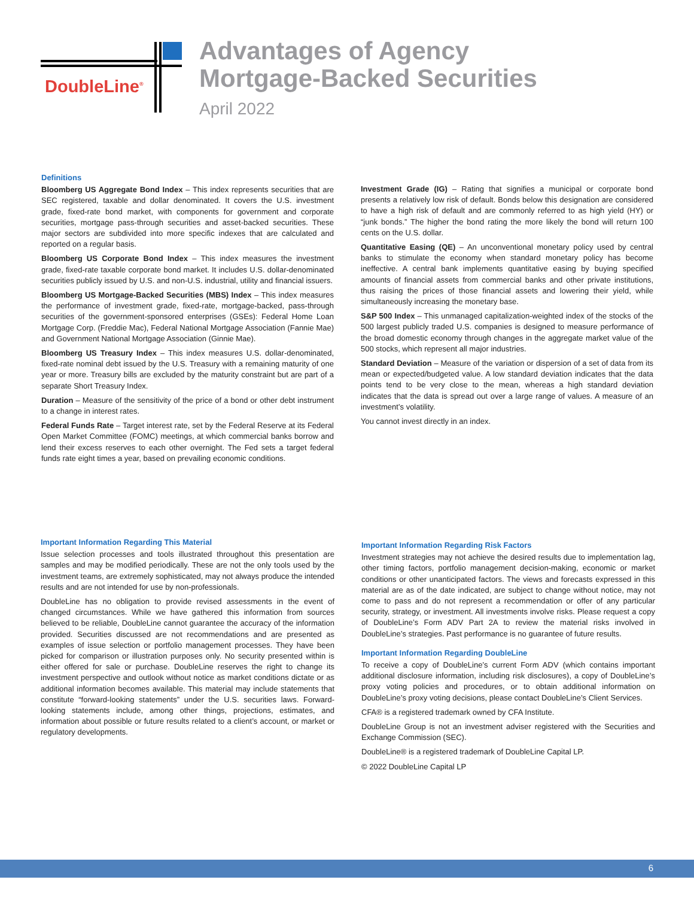DoubleLine<sup>®</sup>
Advantages of Agency
Mortgage-Backed Securities
April 2022
Definitions
Bloomberg US Aggregate Bond Index – This index represents securities that are SEC registered, taxable and dollar denominated. It covers the U.S. investment grade, fixed-rate bond market, with components for government and corporate securities, mortgage pass-through securities and asset-backed securities. These major sectors are subdivided into more specific indexes that are calculated and reported on a regular basis.
Bloomberg US Corporate Bond Index – This index measures the investment grade, fixed-rate taxable corporate bond market. It includes U.S. dollar-denominated securities publicly issued by U.S. and non-U.S. industrial, utility and financial issuers.
Bloomberg US Mortgage-Backed Securities (MBS) Index – This index measures the performance of investment grade, fixed-rate, mortgage-backed, pass-through securities of the government-sponsored enterprises (GSEs): Federal Home Loan Mortgage Corp. (Freddie Mac), Federal National Mortgage Association (Fannie Mae) and Government National Mortgage Association (Ginnie Mae).
Bloomberg US Treasury Index – This index measures U.S. dollar-denominated, fixed-rate nominal debt issued by the U.S. Treasury with a remaining maturity of one year or more. Treasury bills are excluded by the maturity constraint but are part of a separate Short Treasury Index.
Duration – Measure of the sensitivity of the price of a bond or other debt instrument to a change in interest rates.
Federal Funds Rate – Target interest rate, set by the Federal Reserve at its Federal Open Market Committee (FOMC) meetings, at which commercial banks borrow and lend their excess reserves to each other overnight. The Fed sets a target federal funds rate eight times a year, based on prevailing economic conditions.
Investment Grade (IG) – Rating that signifies a municipal or corporate bond presents a relatively low risk of default. Bonds below this designation are considered to have a high risk of default and are commonly referred to as high yield (HY) or “junk bonds.” The higher the bond rating the more likely the bond will return 100 cents on the U.S. dollar.
Quantitative Easing (QE) – An unconventional monetary policy used by central banks to stimulate the economy when standard monetary policy has become ineffective. A central bank implements quantitative easing by buying specified amounts of financial assets from commercial banks and other private institutions, thus raising the prices of those financial assets and lowering their yield, while simultaneously increasing the monetary base.
S&P 500 Index – This unmanaged capitalization-weighted index of the stocks of the 500 largest publicly traded U.S. companies is designed to measure performance of the broad domestic economy through changes in the aggregate market value of the 500 stocks, which represent all major industries.
Standard Deviation – Measure of the variation or dispersion of a set of data from its mean or expected/budgeted value. A low standard deviation indicates that the data points tend to be very close to the mean, whereas a high standard deviation indicates that the data is spread out over a large range of values. A measure of an investment’s volatility.
You cannot invest directly in an index.
Important Information Regarding This Material
Issue selection processes and tools illustrated throughout this presentation are samples and may be modified periodically. These are not the only tools used by the investment teams, are extremely sophisticated, may not always produce the intended results and are not intended for use by non-professionals.
DoubleLine has no obligation to provide revised assessments in the event of changed circumstances. While we have gathered this information from sources believed to be reliable, DoubleLine cannot guarantee the accuracy of the information provided. Securities discussed are not recommendations and are presented as examples of issue selection or portfolio management processes. They have been picked for comparison or illustration purposes only. No security presented within is either offered for sale or purchase. DoubleLine reserves the right to change its investment perspective and outlook without notice as market conditions dictate or as additional information becomes available. This material may include statements that constitute “forward-looking statements” under the U.S. securities laws. Forward-looking statements include, among other things, projections, estimates, and information about possible or future results related to a client’s account, or market or regulatory developments.
Important Information Regarding Risk Factors
Investment strategies may not achieve the desired results due to implementation lag, other timing factors, portfolio management decision-making, economic or market conditions or other unanticipated factors. The views and forecasts expressed in this material are as of the date indicated, are subject to change without notice, may not come to pass and do not represent a recommendation or offer of any particular security, strategy, or investment. All investments involve risks. Please request a copy of DoubleLine’s Form ADV Part 2A to review the material risks involved in DoubleLine’s strategies. Past performance is no guarantee of future results.
Important Information Regarding DoubleLine
To receive a copy of DoubleLine’s current Form ADV (which contains important additional disclosure information, including risk disclosures), a copy of DoubleLine’s proxy voting policies and procedures, or to obtain additional information on DoubleLine’s proxy voting decisions, please contact DoubleLine’s Client Services.
CFA® is a registered trademark owned by CFA Institute.
DoubleLine Group is not an investment adviser registered with the Securities and Exchange Commission (SEC).
DoubleLine® is a registered trademark of DoubleLine Capital LP.
© 2022 DoubleLine Capital LP
6